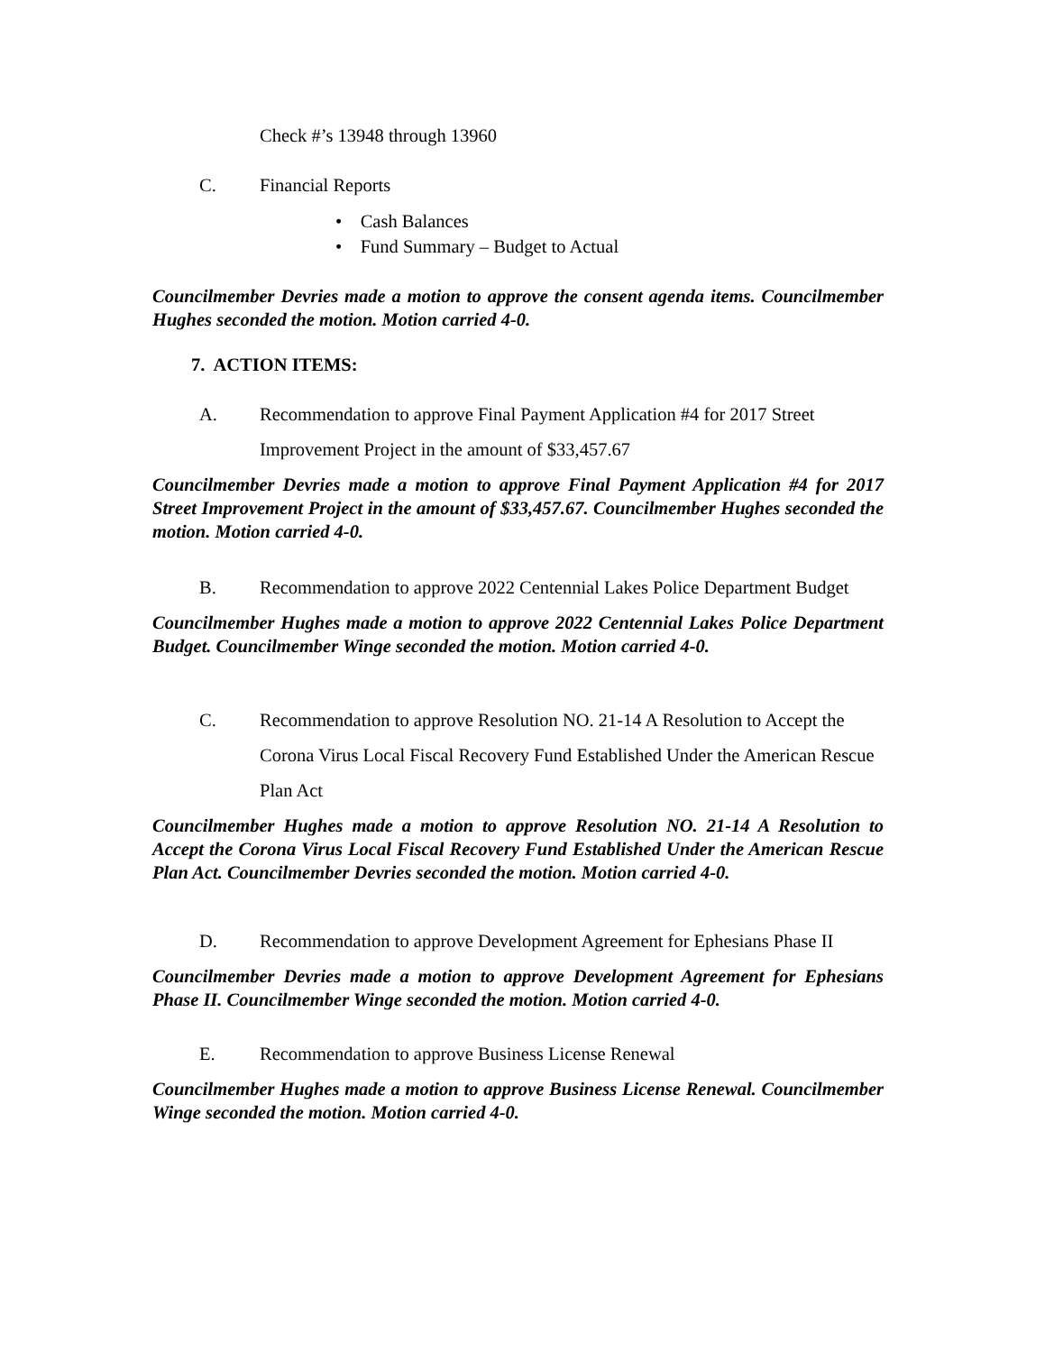Check #’s 13948 through 13960
C. Financial Reports
• Cash Balances
• Fund Summary – Budget to Actual
Councilmember Devries made a motion to approve the consent agenda items. Councilmember Hughes seconded the motion. Motion carried 4-0.
7. ACTION ITEMS:
A. Recommendation to approve Final Payment Application #4 for 2017 Street Improvement Project in the amount of $33,457.67
Councilmember Devries made a motion to approve Final Payment Application #4 for 2017 Street Improvement Project in the amount of $33,457.67. Councilmember Hughes seconded the motion. Motion carried 4-0.
B. Recommendation to approve 2022 Centennial Lakes Police Department Budget
Councilmember Hughes made a motion to approve 2022 Centennial Lakes Police Department Budget. Councilmember Winge seconded the motion. Motion carried 4-0.
C. Recommendation to approve Resolution NO. 21-14 A Resolution to Accept the Corona Virus Local Fiscal Recovery Fund Established Under the American Rescue Plan Act
Councilmember Hughes made a motion to approve Resolution NO. 21-14 A Resolution to Accept the Corona Virus Local Fiscal Recovery Fund Established Under the American Rescue Plan Act. Councilmember Devries seconded the motion. Motion carried 4-0.
D. Recommendation to approve Development Agreement for Ephesians Phase II
Councilmember Devries made a motion to approve Development Agreement for Ephesians Phase II. Councilmember Winge seconded the motion. Motion carried 4-0.
E. Recommendation to approve Business License Renewal
Councilmember Hughes made a motion to approve Business License Renewal. Councilmember Winge seconded the motion. Motion carried 4-0.